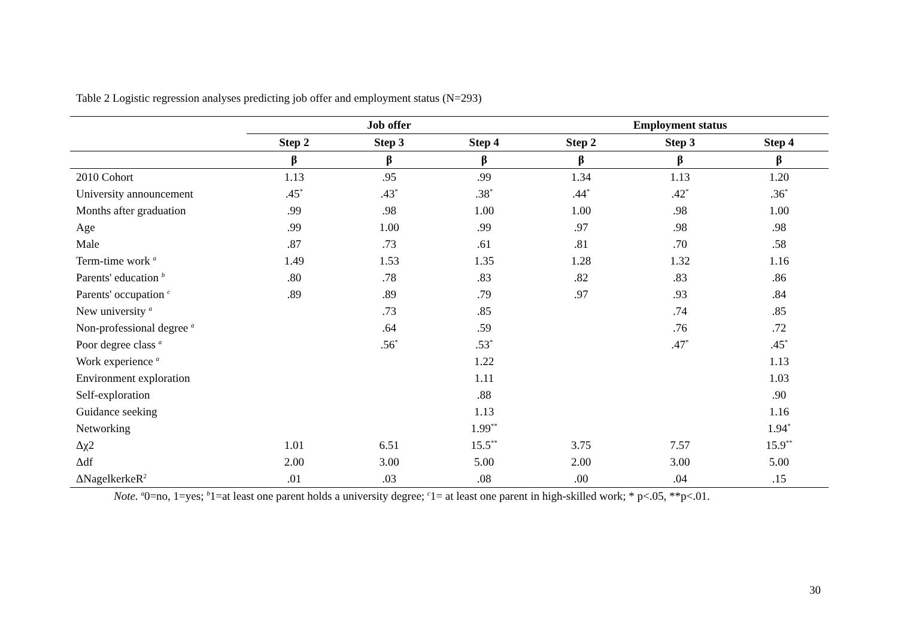Table 2 Logistic regression analyses predicting job offer and employment status (N=293)
| | Job offer | | | Employment status | | |
| --- | --- | --- | --- | --- | --- | --- |
| | Step 2 | Step 3 | Step 4 | Step 2 | Step 3 | Step 4 |
| | β | β | β | β | β | β |
| 2010 Cohort | 1.13 | .95 | .99 | 1.34 | 1.13 | 1.20 |
| University announcement | .45<sup>*</sup> | .43<sup>*</sup> | .38<sup>*</sup> | .44<sup>*</sup> | .42<sup>*</sup> | .36<sup>*</sup> |
| Months after graduation | .99 | .98 | 1.00 | 1.00 | .98 | 1.00 |
| Age | .99 | 1.00 | .99 | .97 | .98 | .98 |
| Male | .87 | .73 | .61 | .81 | .70 | .58 |
| Term-time work <sup>a</sup> | 1.49 | 1.53 | 1.35 | 1.28 | 1.32 | 1.16 |
| Parents' education <sup>b</sup> | .80 | .78 | .83 | .82 | .83 | .86 |
| Parents' occupation <sup>c</sup> | .89 | .89 | .79 | .97 | .93 | .84 |
| New university <sup>a</sup> | | .73 | .85 | | .74 | .85 |
| Non-professional degree <sup>a</sup> | | .64 | .59 | | .76 | .72 |
| Poor degree class <sup>a</sup> | | .56<sup>*</sup> | .53<sup>*</sup> | | .47<sup>*</sup> | .45<sup>*</sup> |
| Work experience <sup>a</sup> | | | 1.22 | | | 1.13 |
| Environment exploration | | | 1.11 | | | 1.03 |
| Self-exploration | | | .88 | | | .90 |
| Guidance seeking | | | 1.13 | | | 1.16 |
| Networking | | | 1.99<sup>**</sup> | | | 1.94<sup>*</sup> |
| Δχ2 | 1.01 | 6.51 | 15.5<sup>**</sup> | 3.75 | 7.57 | 15.9<sup>**</sup> |
| Δdf | 2.00 | 3.00 | 5.00 | 2.00 | 3.00 | 5.00 |
| ΔNagelkerkeR<sup>2</sup> | .01 | .03 | .08 | .00 | .04 | .15 |
Note. <sup>a</sup>0=no, 1=yes; <sup>b</sup>1=at least one parent holds a university degree; <sup>c</sup>1= at least one parent in high-skilled work; * p<.05, **p<.01.
30